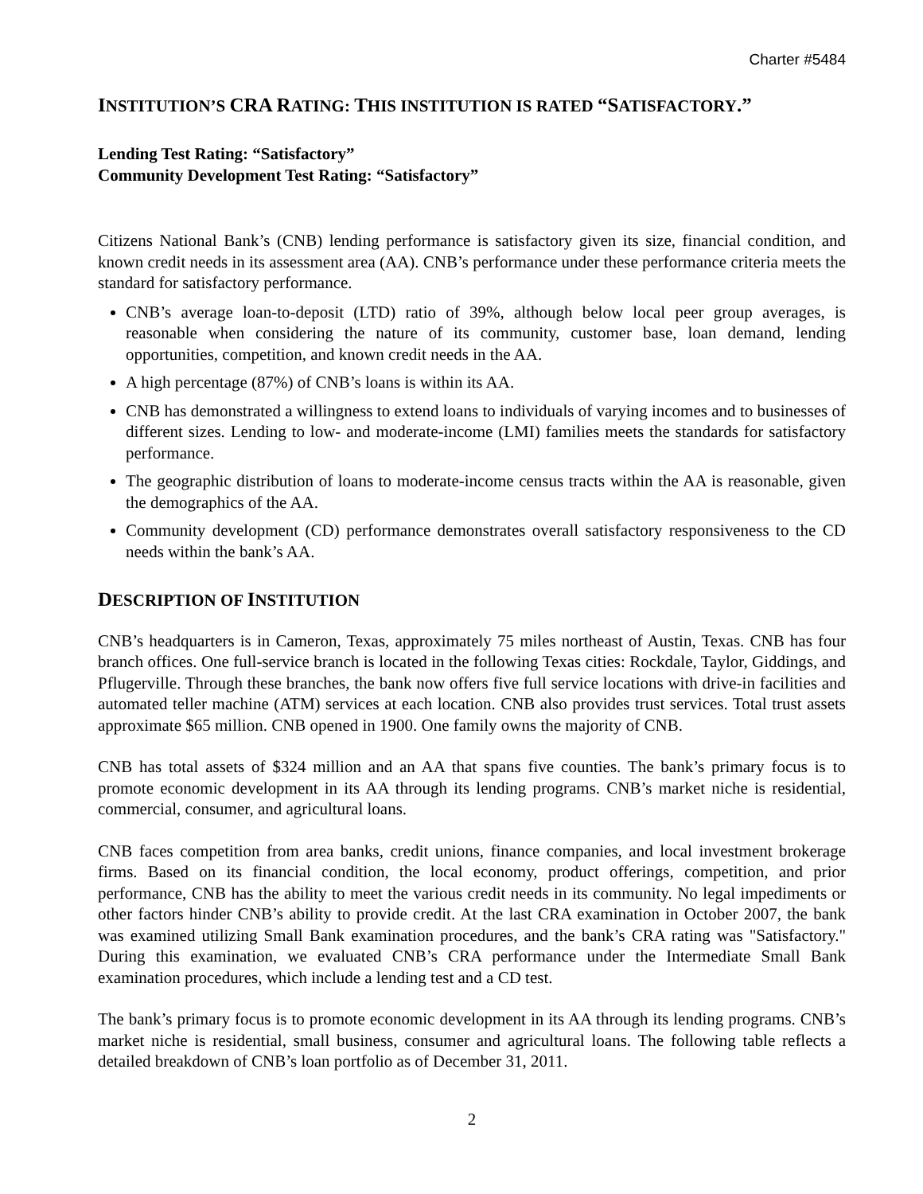Charter #5484
INSTITUTION’S CRA RATING: THIS INSTITUTION IS RATED “SATISFACTORY.”
Lending Test Rating: “Satisfactory”
Community Development Test Rating: “Satisfactory”
Citizens National Bank’s (CNB) lending performance is satisfactory given its size, financial condition, and known credit needs in its assessment area (AA). CNB’s performance under these performance criteria meets the standard for satisfactory performance.
CNB’s average loan-to-deposit (LTD) ratio of 39%, although below local peer group averages, is reasonable when considering the nature of its community, customer base, loan demand, lending opportunities, competition, and known credit needs in the AA.
A high percentage (87%) of CNB’s loans is within its AA.
CNB has demonstrated a willingness to extend loans to individuals of varying incomes and to businesses of different sizes. Lending to low- and moderate-income (LMI) families meets the standards for satisfactory performance.
The geographic distribution of loans to moderate-income census tracts within the AA is reasonable, given the demographics of the AA.
Community development (CD) performance demonstrates overall satisfactory responsiveness to the CD needs within the bank’s AA.
DESCRIPTION OF INSTITUTION
CNB’s headquarters is in Cameron, Texas, approximately 75 miles northeast of Austin, Texas. CNB has four branch offices. One full-service branch is located in the following Texas cities: Rockdale, Taylor, Giddings, and Pflugerville. Through these branches, the bank now offers five full service locations with drive-in facilities and automated teller machine (ATM) services at each location. CNB also provides trust services. Total trust assets approximate $65 million. CNB opened in 1900. One family owns the majority of CNB.
CNB has total assets of $324 million and an AA that spans five counties. The bank’s primary focus is to promote economic development in its AA through its lending programs. CNB’s market niche is residential, commercial, consumer, and agricultural loans.
CNB faces competition from area banks, credit unions, finance companies, and local investment brokerage firms. Based on its financial condition, the local economy, product offerings, competition, and prior performance, CNB has the ability to meet the various credit needs in its community. No legal impediments or other factors hinder CNB’s ability to provide credit. At the last CRA examination in October 2007, the bank was examined utilizing Small Bank examination procedures, and the bank’s CRA rating was "Satisfactory." During this examination, we evaluated CNB’s CRA performance under the Intermediate Small Bank examination procedures, which include a lending test and a CD test.
The bank’s primary focus is to promote economic development in its AA through its lending programs. CNB’s market niche is residential, small business, consumer and agricultural loans. The following table reflects a detailed breakdown of CNB’s loan portfolio as of December 31, 2011.
2